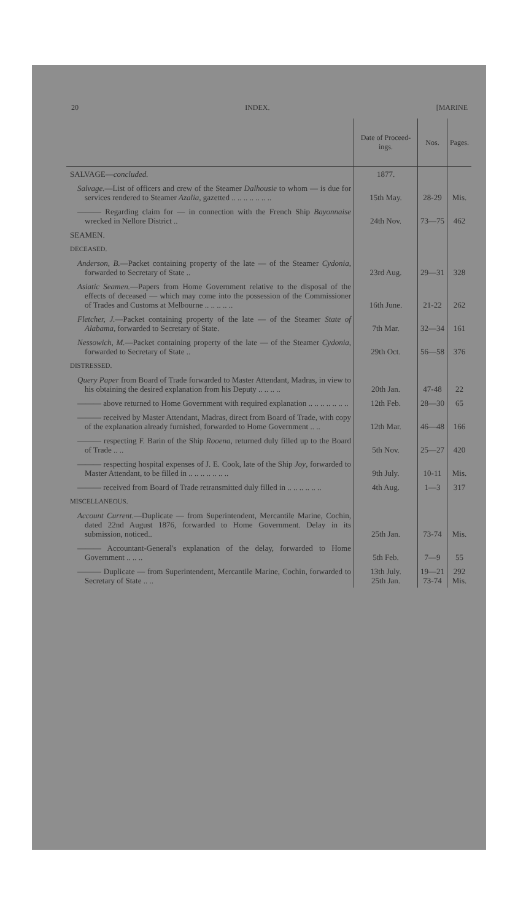20 INDEX. [MARINE
| | Date of Proceed-ings. | Nos. | Pages. |
| --- | --- | --- | --- |
| SALVAGE— concluded. | 1877. | | |
| Salvage. —List of officers and crew of the Steamer Dalhousie to whom — is due for services rendered to Steamer Azalia , gazetted .. .. .. .. .. .. .. | 15th May. | 28-29 | Mis. |
| ——— Regarding claim for — in connection with the French Ship Bayonnaise wrecked in Nellore District .. | 24th Nov. | 73—75 | 462 |
| SEAMEN. | | | |
| DECEASED. | | | |
| Anderson, B. —Packet containing property of the late — of the Steamer Cydonia , forwarded to Secretary of State .. | 23rd Aug. | 29—31 | 328 |
| Asiatic Seamen. —Papers from Home Government relative to the disposal of the effects of deceased — which may come into the possession of the Commissioner of Trades and Customs at Melbourne .. .. .. .. .. | 16th June. | 21-22 | 262 |
| Fletcher, J. —Packet containing property of the late — of the Steamer State of Alabama , forwarded to Secretary of State. | 7th Mar. | 32—34 | 161 |
| Nessowich, M. —Packet containing property of the late — of the Steamer Cydonia , forwarded to Secretary of State .. | 29th Oct. | 56—58 | 376 |
| DISTRESSED. | | | |
| Query Paper from Board of Trade forwarded to Master Attendant, Madras, in view to his obtaining the desired explanation from his Deputy .. .. .. .. | 20th Jan. | 47-48 | 22 |
| ——— above returned to Home Government with required explanation .. .. .. .. .. .. .. | 12th Feb. | 28—30 | 65 |
| ——— received by Master Attendant, Madras, direct from Board of Trade, with copy of the explanation already furnished, forwarded to Home Government .. .. | 12th Mar. | 46—48 | 166 |
| ——— respecting F. Barin of the Ship Rooena , returned duly filled up to the Board of Trade .. .. | 5th Nov. | 25—27 | 420 |
| ——— respecting hospital expenses of J. E. Cook, late of the Ship Joy , forwarded to Master Attendant, to be filled in .. .. .. .. .. .. .. | 9th July. | 10-11 | Mis. |
| ——— received from Board of Trade retransmitted duly filled in .. .. .. .. .. .. | 4th Aug. | 1—3 | 317 |
| MISCELLANEOUS. | | | |
| Account Current. —Duplicate — from Superintendent, Mercantile Marine, Cochin, dated 22nd August 1876, forwarded to Home Government. Delay in its submission, noticed.. | 25th Jan. | 73-74 | Mis. |
| ——— Accountant-General's explanation of the delay, forwarded to Home Government .. .. .. | 5th Feb. | 7—9 | 55 |
| ——— Duplicate — from Superintendent, Mercantile Marine, Cochin, forwarded to Secretary of State .. .. | 13th July. 25th Jan. | 19—21 73-74 | 292 Mis. |